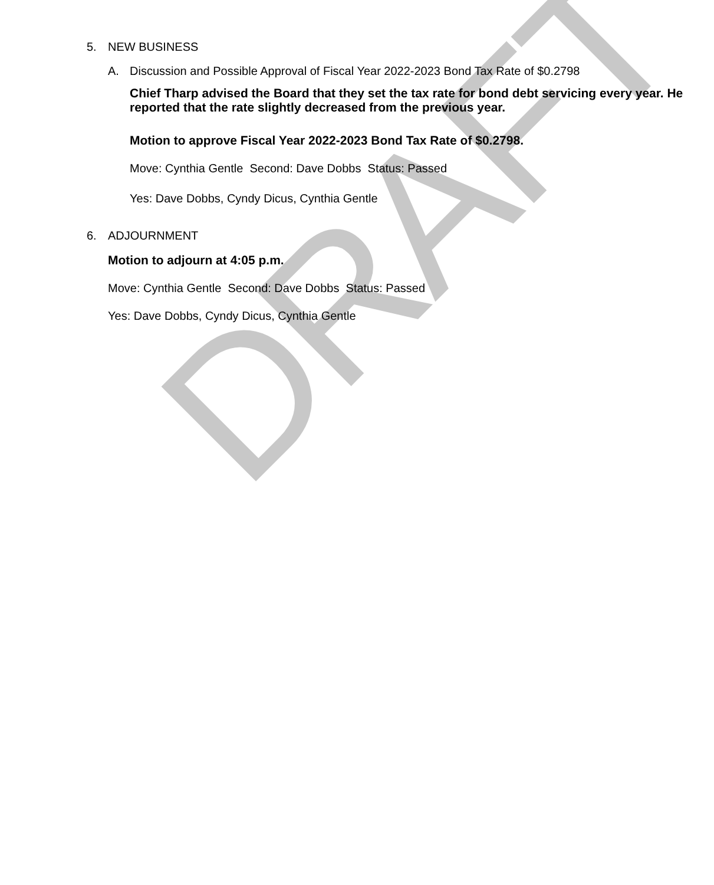DRAFT
5. NEW BUSINESS
A. Discussion and Possible Approval of Fiscal Year 2022-2023 Bond Tax Rate of $0.2798
Chief Tharp advised the Board that they set the tax rate for bond debt servicing every year. He reported that the rate slightly decreased from the previous year.
Motion to approve Fiscal Year 2022-2023 Bond Tax Rate of $0.2798.
Move: Cynthia Gentle Second: Dave Dobbs Status: Passed
Yes: Dave Dobbs, Cyndy Dicus, Cynthia Gentle
6. ADJOURNMENT
Motion to adjourn at 4:05 p.m.
Move: Cynthia Gentle Second: Dave Dobbs Status: Passed
Yes: Dave Dobbs, Cyndy Dicus, Cynthia Gentle